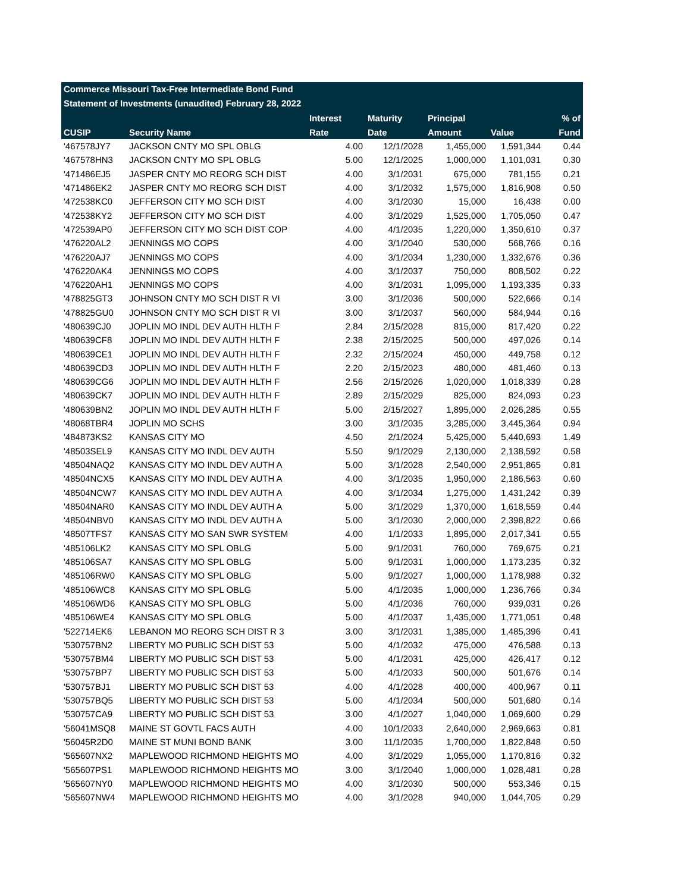Commerce Missouri Tax-Free Intermediate Bond Fund
Statement of Investments (unaudited) February 28, 2022
| | | Interest | Maturity | Principal | | % of |
| --- | --- | --- | --- | --- | --- | --- |
| CUSIP | Security Name | Rate | Date | Amount | Value | Fund |
| '467578JY7 | JACKSON CNTY MO SPL OBLG | 4.00 | 12/1/2028 | 1,455,000 | 1,591,344 | 0.44 |
| '467578HN3 | JACKSON CNTY MO SPL OBLG | 5.00 | 12/1/2025 | 1,000,000 | 1,101,031 | 0.30 |
| '471486EJ5 | JASPER CNTY MO REORG SCH DIST | 4.00 | 3/1/2031 | 675,000 | 781,155 | 0.21 |
| '471486EK2 | JASPER CNTY MO REORG SCH DIST | 4.00 | 3/1/2032 | 1,575,000 | 1,816,908 | 0.50 |
| '472538KC0 | JEFFERSON CITY MO SCH DIST | 4.00 | 3/1/2030 | 15,000 | 16,438 | 0.00 |
| '472538KY2 | JEFFERSON CITY MO SCH DIST | 4.00 | 3/1/2029 | 1,525,000 | 1,705,050 | 0.47 |
| '472539AP0 | JEFFERSON CITY MO SCH DIST COP | 4.00 | 4/1/2035 | 1,220,000 | 1,350,610 | 0.37 |
| '476220AL2 | JENNINGS MO COPS | 4.00 | 3/1/2040 | 530,000 | 568,766 | 0.16 |
| '476220AJ7 | JENNINGS MO COPS | 4.00 | 3/1/2034 | 1,230,000 | 1,332,676 | 0.36 |
| '476220AK4 | JENNINGS MO COPS | 4.00 | 3/1/2037 | 750,000 | 808,502 | 0.22 |
| '476220AH1 | JENNINGS MO COPS | 4.00 | 3/1/2031 | 1,095,000 | 1,193,335 | 0.33 |
| '478825GT3 | JOHNSON CNTY MO SCH DIST R VI | 3.00 | 3/1/2036 | 500,000 | 522,666 | 0.14 |
| '478825GU0 | JOHNSON CNTY MO SCH DIST R VI | 3.00 | 3/1/2037 | 560,000 | 584,944 | 0.16 |
| '480639CJ0 | JOPLIN MO INDL DEV AUTH HLTH F | 2.84 | 2/15/2028 | 815,000 | 817,420 | 0.22 |
| '480639CF8 | JOPLIN MO INDL DEV AUTH HLTH F | 2.38 | 2/15/2025 | 500,000 | 497,026 | 0.14 |
| '480639CE1 | JOPLIN MO INDL DEV AUTH HLTH F | 2.32 | 2/15/2024 | 450,000 | 449,758 | 0.12 |
| '480639CD3 | JOPLIN MO INDL DEV AUTH HLTH F | 2.20 | 2/15/2023 | 480,000 | 481,460 | 0.13 |
| '480639CG6 | JOPLIN MO INDL DEV AUTH HLTH F | 2.56 | 2/15/2026 | 1,020,000 | 1,018,339 | 0.28 |
| '480639CK7 | JOPLIN MO INDL DEV AUTH HLTH F | 2.89 | 2/15/2029 | 825,000 | 824,093 | 0.23 |
| '480639BN2 | JOPLIN MO INDL DEV AUTH HLTH F | 5.00 | 2/15/2027 | 1,895,000 | 2,026,285 | 0.55 |
| '48068TBR4 | JOPLIN MO SCHS | 3.00 | 3/1/2035 | 3,285,000 | 3,445,364 | 0.94 |
| '484873KS2 | KANSAS CITY MO | 4.50 | 2/1/2024 | 5,425,000 | 5,440,693 | 1.49 |
| '48503SEL9 | KANSAS CITY MO INDL DEV AUTH | 5.50 | 9/1/2029 | 2,130,000 | 2,138,592 | 0.58 |
| '48504NAQ2 | KANSAS CITY MO INDL DEV AUTH A | 5.00 | 3/1/2028 | 2,540,000 | 2,951,865 | 0.81 |
| '48504NCX5 | KANSAS CITY MO INDL DEV AUTH A | 4.00 | 3/1/2035 | 1,950,000 | 2,186,563 | 0.60 |
| '48504NCW7 | KANSAS CITY MO INDL DEV AUTH A | 4.00 | 3/1/2034 | 1,275,000 | 1,431,242 | 0.39 |
| '48504NAR0 | KANSAS CITY MO INDL DEV AUTH A | 5.00 | 3/1/2029 | 1,370,000 | 1,618,559 | 0.44 |
| '48504NBV0 | KANSAS CITY MO INDL DEV AUTH A | 5.00 | 3/1/2030 | 2,000,000 | 2,398,822 | 0.66 |
| '48507TFS7 | KANSAS CITY MO SAN SWR SYSTEM | 4.00 | 1/1/2033 | 1,895,000 | 2,017,341 | 0.55 |
| '485106LK2 | KANSAS CITY MO SPL OBLG | 5.00 | 9/1/2031 | 760,000 | 769,675 | 0.21 |
| '485106SA7 | KANSAS CITY MO SPL OBLG | 5.00 | 9/1/2031 | 1,000,000 | 1,173,235 | 0.32 |
| '485106RW0 | KANSAS CITY MO SPL OBLG | 5.00 | 9/1/2027 | 1,000,000 | 1,178,988 | 0.32 |
| '485106WC8 | KANSAS CITY MO SPL OBLG | 5.00 | 4/1/2035 | 1,000,000 | 1,236,766 | 0.34 |
| '485106WD6 | KANSAS CITY MO SPL OBLG | 5.00 | 4/1/2036 | 760,000 | 939,031 | 0.26 |
| '485106WE4 | KANSAS CITY MO SPL OBLG | 5.00 | 4/1/2037 | 1,435,000 | 1,771,051 | 0.48 |
| '522714EK6 | LEBANON MO REORG SCH DIST R 3 | 3.00 | 3/1/2031 | 1,385,000 | 1,485,396 | 0.41 |
| '530757BN2 | LIBERTY MO PUBLIC SCH DIST 53 | 5.00 | 4/1/2032 | 475,000 | 476,588 | 0.13 |
| '530757BM4 | LIBERTY MO PUBLIC SCH DIST 53 | 5.00 | 4/1/2031 | 425,000 | 426,417 | 0.12 |
| '530757BP7 | LIBERTY MO PUBLIC SCH DIST 53 | 5.00 | 4/1/2033 | 500,000 | 501,676 | 0.14 |
| '530757BJ1 | LIBERTY MO PUBLIC SCH DIST 53 | 4.00 | 4/1/2028 | 400,000 | 400,967 | 0.11 |
| '530757BQ5 | LIBERTY MO PUBLIC SCH DIST 53 | 5.00 | 4/1/2034 | 500,000 | 501,680 | 0.14 |
| '530757CA9 | LIBERTY MO PUBLIC SCH DIST 53 | 3.00 | 4/1/2027 | 1,040,000 | 1,069,600 | 0.29 |
| '56041MSQ8 | MAINE ST GOVTL FACS AUTH | 4.00 | 10/1/2033 | 2,640,000 | 2,969,663 | 0.81 |
| '56045R2D0 | MAINE ST MUNI BOND BANK | 3.00 | 11/1/2035 | 1,700,000 | 1,822,848 | 0.50 |
| '565607NX2 | MAPLEWOOD RICHMOND HEIGHTS MO | 4.00 | 3/1/2029 | 1,055,000 | 1,170,816 | 0.32 |
| '565607PS1 | MAPLEWOOD RICHMOND HEIGHTS MO | 3.00 | 3/1/2040 | 1,000,000 | 1,028,481 | 0.28 |
| '565607NY0 | MAPLEWOOD RICHMOND HEIGHTS MO | 4.00 | 3/1/2030 | 500,000 | 553,346 | 0.15 |
| '565607NW4 | MAPLEWOOD RICHMOND HEIGHTS MO | 4.00 | 3/1/2028 | 940,000 | 1,044,705 | 0.29 |